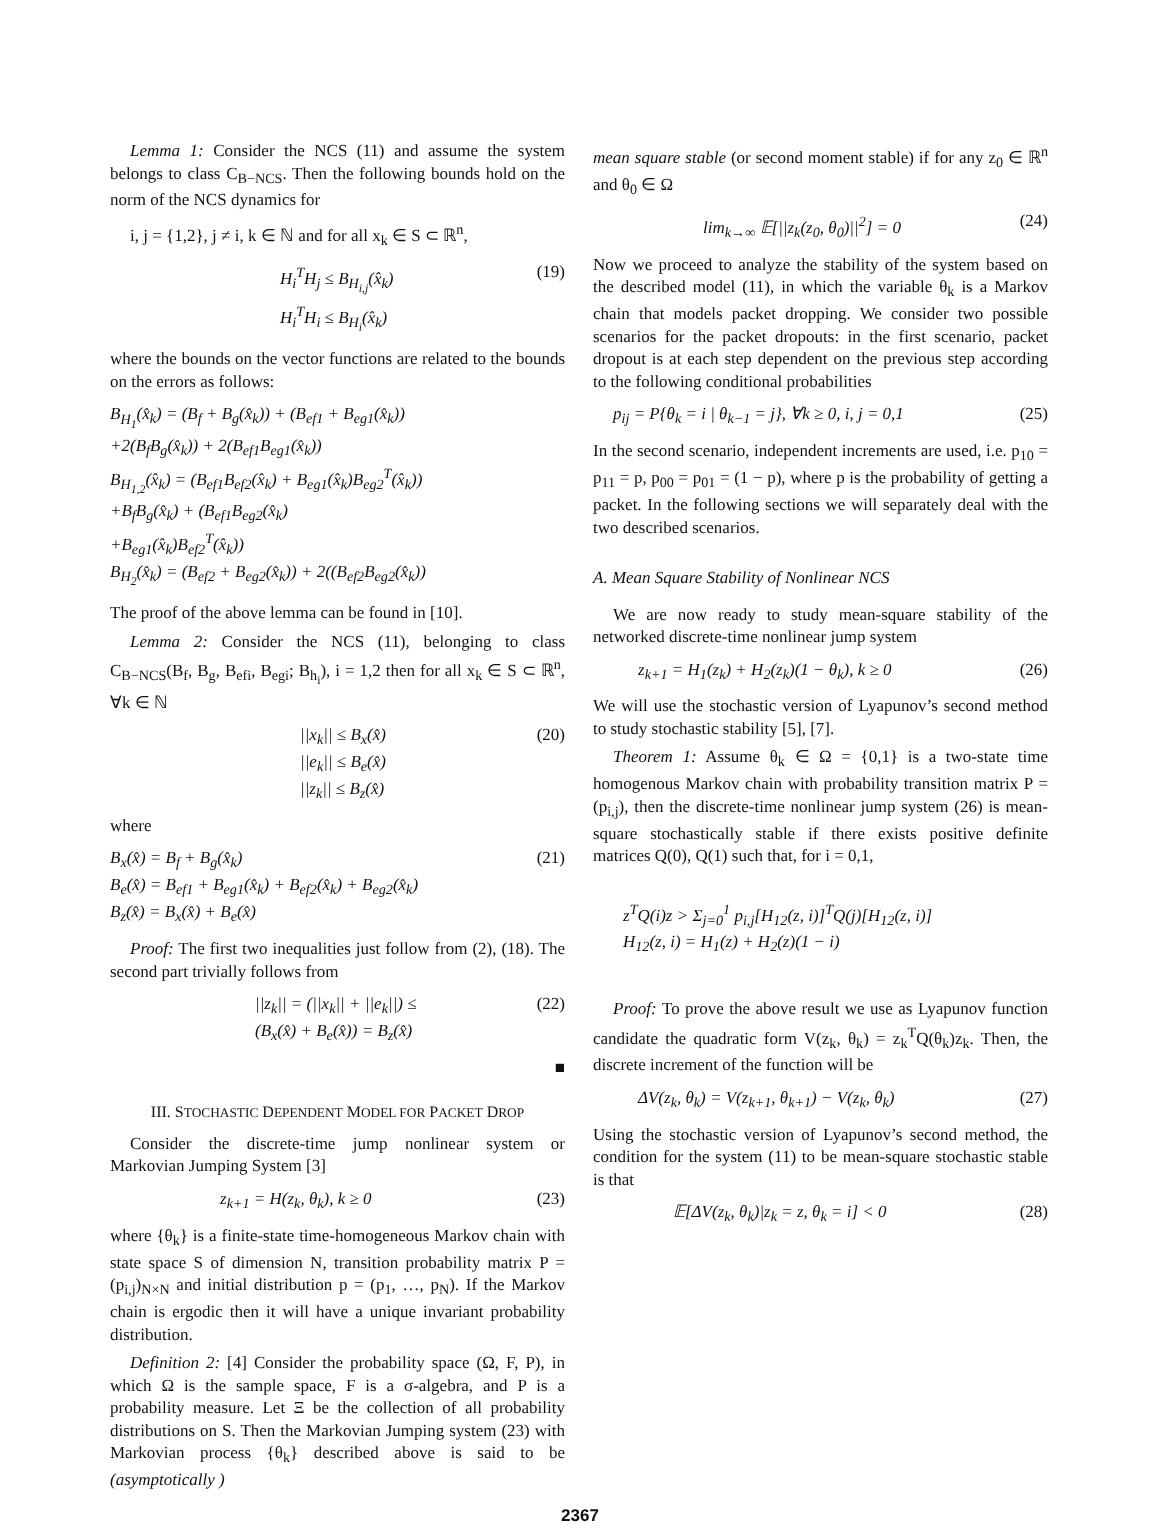Lemma 1: Consider the NCS (11) and assume the system belongs to class C<sub>B−NCS</sub>. Then the following bounds hold on the norm of the NCS dynamics for
i, j = {1,2}, j ≠ i, k ∈ ℕ and for all x<sub>k</sub> ∈ S ⊂ ℝ<sup>n</sup>,
H<sub>i</sub><sup>T</sup>H<sub>j</sub> ≤ B<sub>H<sub>i,j</sub></sub>(x̂<sub>k</sub>)
H<sub>i</sub><sup>T</sup>H<sub>i</sub> ≤ B<sub>H<sub>i</sub></sub>(x̂<sub>k</sub>) (19)
where the bounds on the vector functions are related to the bounds on the errors as follows:
B<sub>H<sub>1</sub></sub>(x̂<sub>k</sub>) = (B<sub>f</sub> + B<sub>g</sub>(x̂<sub>k</sub>)) + (B<sub>ef1</sub> + B<sub>eg1</sub>(x̂<sub>k</sub>))
+2(B<sub>f</sub>B<sub>g</sub>(x̂<sub>k</sub>)) + 2(B<sub>ef1</sub>B<sub>eg1</sub>(x̂<sub>k</sub>))
B<sub>H<sub>1,2</sub></sub>(x̂<sub>k</sub>) = (B<sub>ef1</sub>B<sub>ef2</sub>(x̂<sub>k</sub>) + B<sub>eg1</sub>(x̂<sub>k</sub>)B<sub>eg2</sub><sup>T</sup>(x̂<sub>k</sub>))
+B<sub>f</sub>B<sub>g</sub>(x̂<sub>k</sub>) + (B<sub>ef1</sub>B<sub>eg2</sub>(x̂<sub>k</sub>)
+B<sub>eg1</sub>(x̂<sub>k</sub>)B<sub>ef2</sub><sup>T</sup>(x̂<sub>k</sub>))
B<sub>H<sub>2</sub></sub>(x̂<sub>k</sub>) = (B<sub>ef2</sub> + B<sub>eg2</sub>(x̂<sub>k</sub>)) + 2((B<sub>ef2</sub>B<sub>eg2</sub>(x̂<sub>k</sub>))
The proof of the above lemma can be found in [10].
Lemma 2: Consider the NCS (11), belonging to class C<sub>B−NCS</sub>(B<sub>f</sub>, B<sub>g</sub>, B<sub>efi</sub>, B<sub>egi</sub>; B<sub>h<sub>i</sub></sub>), i = 1,2 then for all x<sub>k</sub> ∈ S ⊂ ℝ<sup>n</sup>, ∀k ∈ ℕ
||x<sub>k</sub>|| ≤ B<sub>x</sub>(x̂)
||e<sub>k</sub>|| ≤ B<sub>e</sub>(x̂)
||z<sub>k</sub>|| ≤ B<sub>z</sub>(x̂) (20)
where
B<sub>x</sub>(x̂) = B<sub>f</sub> + B<sub>g</sub>(x̂<sub>k</sub>)
B<sub>e</sub>(x̂) = B<sub>ef1</sub> + B<sub>eg1</sub>(x̂<sub>k</sub>) + B<sub>ef2</sub>(x̂<sub>k</sub>) + B<sub>eg2</sub>(x̂<sub>k</sub>)
B<sub>z</sub>(x̂) = B<sub>x</sub>(x̂) + B<sub>e</sub>(x̂) (21)
Proof: The first two inequalities just follow from (2), (18). The second part trivially follows from
||z<sub>k</sub>|| = (||x<sub>k</sub>|| + ||e<sub>k</sub>||) ≤
(B<sub>x</sub>(x̂) + B<sub>e</sub>(x̂)) = B<sub>z</sub>(x̂) (22)
■
III. STOCHASTIC DEPENDENT MODEL FOR PACKET DROP
Consider the discrete-time jump nonlinear system or Markovian Jumping System [3]
z<sub>k+1</sub> = H(z<sub>k</sub>, θ<sub>k</sub>), k ≥ 0 (23)
where {θ<sub>k</sub>} is a finite-state time-homogeneous Markov chain with state space S of dimension N, transition probability matrix P = (p<sub>i,j</sub>)<sub>N×N</sub> and initial distribution p = (p<sub>1</sub>, …, p<sub>N</sub>). If the Markov chain is ergodic then it will have a unique invariant probability distribution.
Definition 2: [4] Consider the probability space (Ω, F, P), in which Ω is the sample space, F is a σ-algebra, and P is a probability measure. Let Ξ be the collection of all probability distributions on S. Then the Markovian Jumping system (23) with Markovian process {θ<sub>k</sub>} described above is said to be (asymptotically )
mean square stable (or second moment stable) if for any z<sub>0</sub> ∈ ℝ<sup>n</sup> and θ<sub>0</sub> ∈ Ω
lim<sub>k→∞</sub> 𝔼[||z<sub>k</sub>(z<sub>0</sub>, θ<sub>0</sub>)||<sup>2</sup>] = 0 (24)
Now we proceed to analyze the stability of the system based on the described model (11), in which the variable θ<sub>k</sub> is a Markov chain that models packet dropping. We consider two possible scenarios for the packet dropouts: in the first scenario, packet dropout is at each step dependent on the previous step according to the following conditional probabilities
p<sub>ij</sub> = P{θ<sub>k</sub> = i | θ<sub>k−1</sub> = j}, ∀k ≥ 0, i, j = 0,1 (25)
In the second scenario, independent increments are used, i.e. p<sub>10</sub> = p<sub>11</sub> = p, p<sub>00</sub> = p<sub>01</sub> = (1 − p), where p is the probability of getting a packet. In the following sections we will separately deal with the two described scenarios.
A. Mean Square Stability of Nonlinear NCS
We are now ready to study mean-square stability of the networked discrete-time nonlinear jump system
z<sub>k+1</sub> = H<sub>1</sub>(z<sub>k</sub>) + H<sub>2</sub>(z<sub>k</sub>)(1 − θ<sub>k</sub>), k ≥ 0 (26)
We will use the stochastic version of Lyapunov’s second method to study stochastic stability [5], [7].
Theorem 1: Assume θ<sub>k</sub> ∈ Ω = {0,1} is a two-state time homogenous Markov chain with probability transition matrix P = (p<sub>i,j</sub>), then the discrete-time nonlinear jump system (26) is mean-square stochastically stable if there exists positive definite matrices Q(0), Q(1) such that, for i = 0,1,
z<sup>T</sup>Q(i)z > Σ<sub>j=0</sub><sup>1</sup> p<sub>i,j</sub>[H<sub>12</sub>(z, i)]<sup>T</sup>Q(j)[H<sub>12</sub>(z, i)]
H<sub>12</sub>(z, i) = H<sub>1</sub>(z) + H<sub>2</sub>(z)(1 − i)
Proof: To prove the above result we use as Lyapunov function candidate the quadratic form V(z<sub>k</sub>, θ<sub>k</sub>) = z<sub>k</sub><sup>T</sup>Q(θ<sub>k</sub>)z<sub>k</sub>. Then, the discrete increment of the function will be
ΔV(z<sub>k</sub>, θ<sub>k</sub>) = V(z<sub>k+1</sub>, θ<sub>k+1</sub>) − V(z<sub>k</sub>, θ<sub>k</sub>) (27)
Using the stochastic version of Lyapunov’s second method, the condition for the system (11) to be mean-square stochastic stable is that
𝔼[ΔV(z<sub>k</sub>, θ<sub>k</sub>)|z<sub>k</sub> = z, θ<sub>k</sub> = i] < 0 (28)
2367